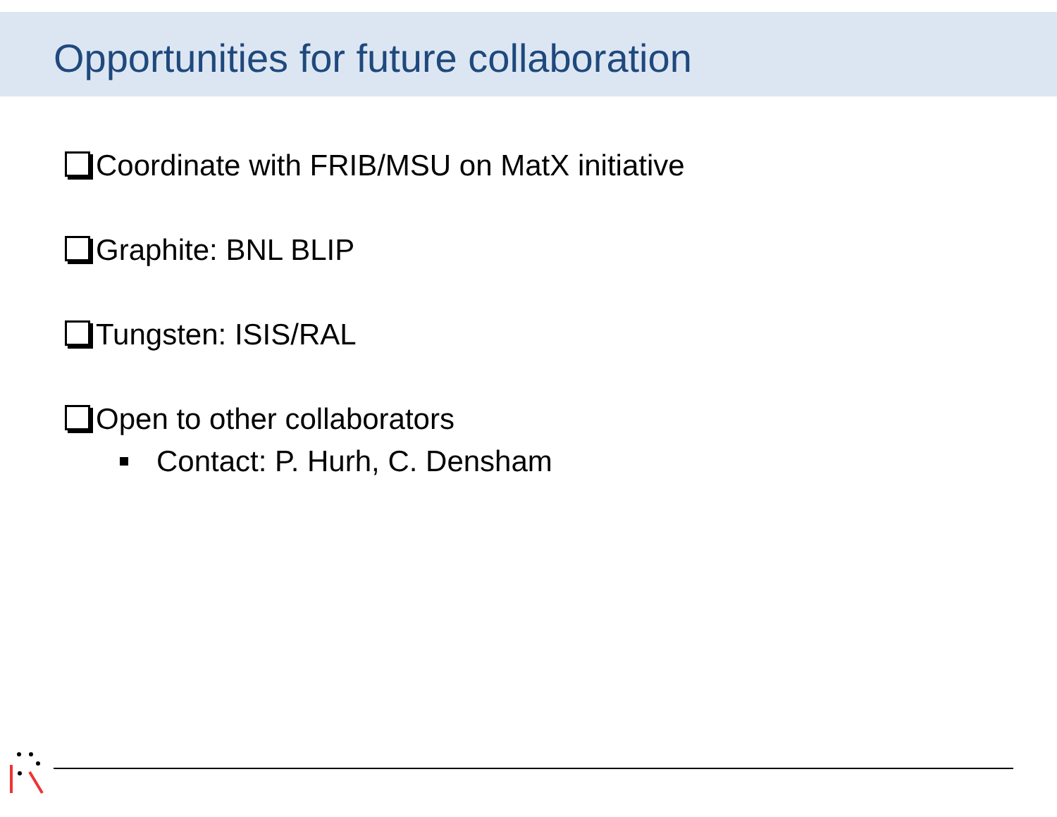Opportunities for future collaboration
Coordinate with FRIB/MSU on MatX initiative
Graphite: BNL BLIP
Tungsten: ISIS/RAL
Open to other collaborators
Contact: P. Hurh, C. Densham